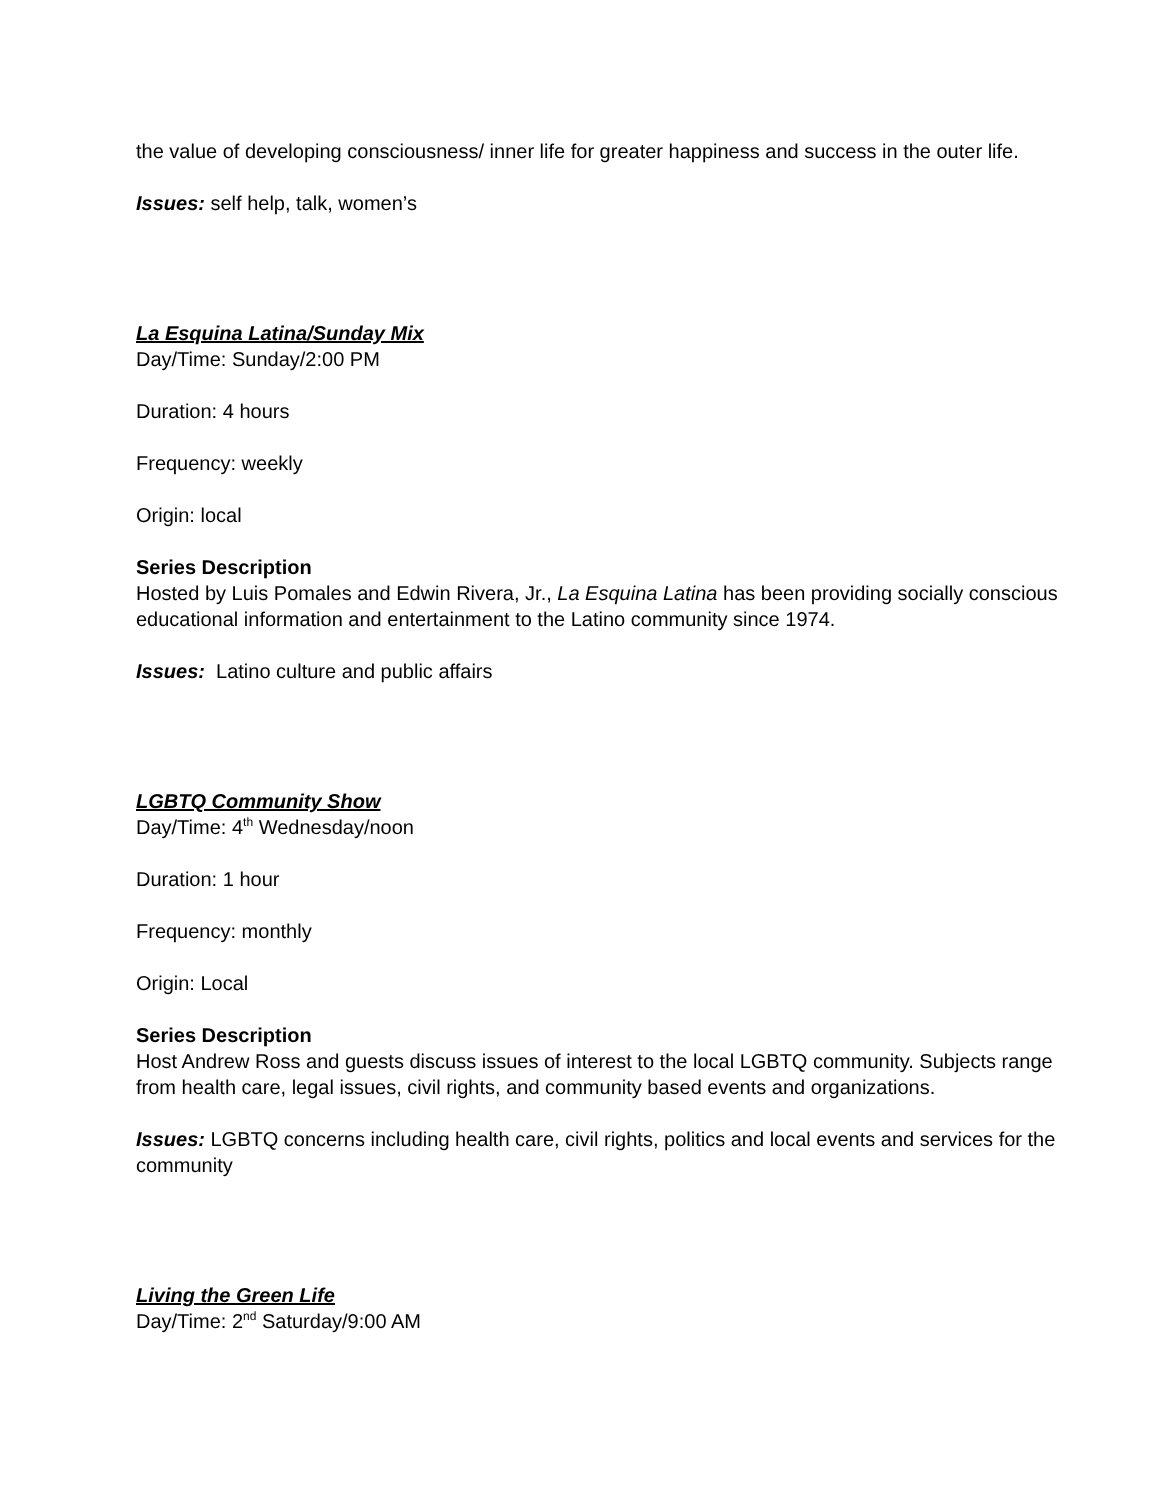the value of developing consciousness/ inner life for greater happiness and success in the outer life.
Issues: self help, talk, women’s
La Esquina Latina/Sunday Mix
Day/Time: Sunday/2:00 PM
Duration: 4 hours
Frequency: weekly
Origin: local
Series Description
Hosted by Luis Pomales and Edwin Rivera, Jr., La Esquina Latina has been providing socially conscious educational information and entertainment to the Latino community since 1974.
Issues: Latino culture and public affairs
LGBTQ Community Show
Day/Time: 4<sup>th</sup> Wednesday/noon
Duration: 1 hour
Frequency: monthly
Origin: Local
Series Description
Host Andrew Ross and guests discuss issues of interest to the local LGBTQ community. Subjects range from health care, legal issues, civil rights, and community based events and organizations.
Issues: LGBTQ concerns including health care, civil rights, politics and local events and services for the community
Living the Green Life
Day/Time: 2<sup>nd</sup> Saturday/9:00 AM